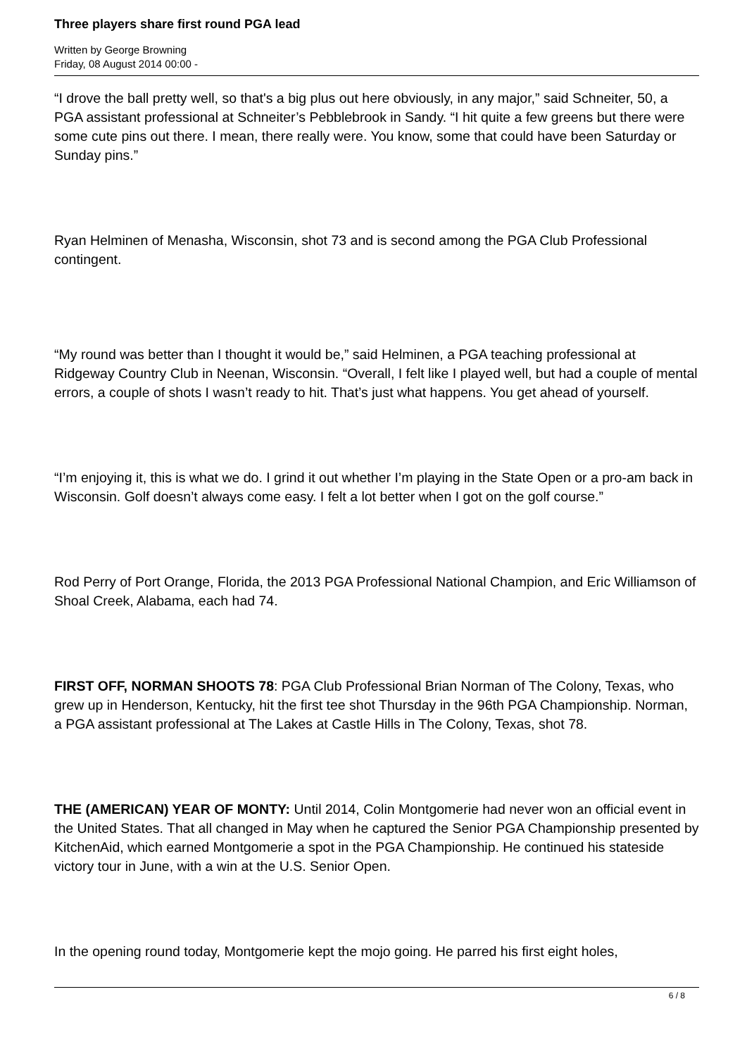Three players share first round PGA lead
Written by George Browning
Friday, 08 August 2014 00:00 -
“I drove the ball pretty well, so that's a big plus out here obviously, in any major,” said Schneiter, 50, a PGA assistant professional at Schneiter’s Pebblebrook in Sandy. “I hit quite a few greens but there were some cute pins out there. I mean, there really were. You know, some that could have been Saturday or Sunday pins.”
Ryan Helminen of Menasha, Wisconsin, shot 73 and is second among the PGA Club Professional contingent.
“My round was better than I thought it would be,” said Helminen, a PGA teaching professional at Ridgeway Country Club in Neenan, Wisconsin. “Overall, I felt like I played well, but had a couple of mental errors, a couple of shots I wasn’t ready to hit. That’s just what happens. You get ahead of yourself.
“I’m enjoying it, this is what we do. I grind it out whether I’m playing in the State Open or a pro-am back in Wisconsin. Golf doesn’t always come easy. I felt a lot better when I got on the golf course.”
Rod Perry of Port Orange, Florida, the 2013 PGA Professional National Champion, and Eric Williamson of Shoal Creek, Alabama, each had 74.
FIRST OFF, NORMAN SHOOTS 78: PGA Club Professional Brian Norman of The Colony, Texas, who grew up in Henderson, Kentucky, hit the first tee shot Thursday in the 96th PGA Championship. Norman, a PGA assistant professional at The Lakes at Castle Hills in The Colony, Texas, shot 78.
THE (AMERICAN) YEAR OF MONTY: Until 2014, Colin Montgomerie had never won an official event in the United States. That all changed in May when he captured the Senior PGA Championship presented by KitchenAid, which earned Montgomerie a spot in the PGA Championship. He continued his stateside victory tour in June, with a win at the U.S. Senior Open.
In the opening round today, Montgomerie kept the mojo going. He parred his first eight holes,
6 / 8